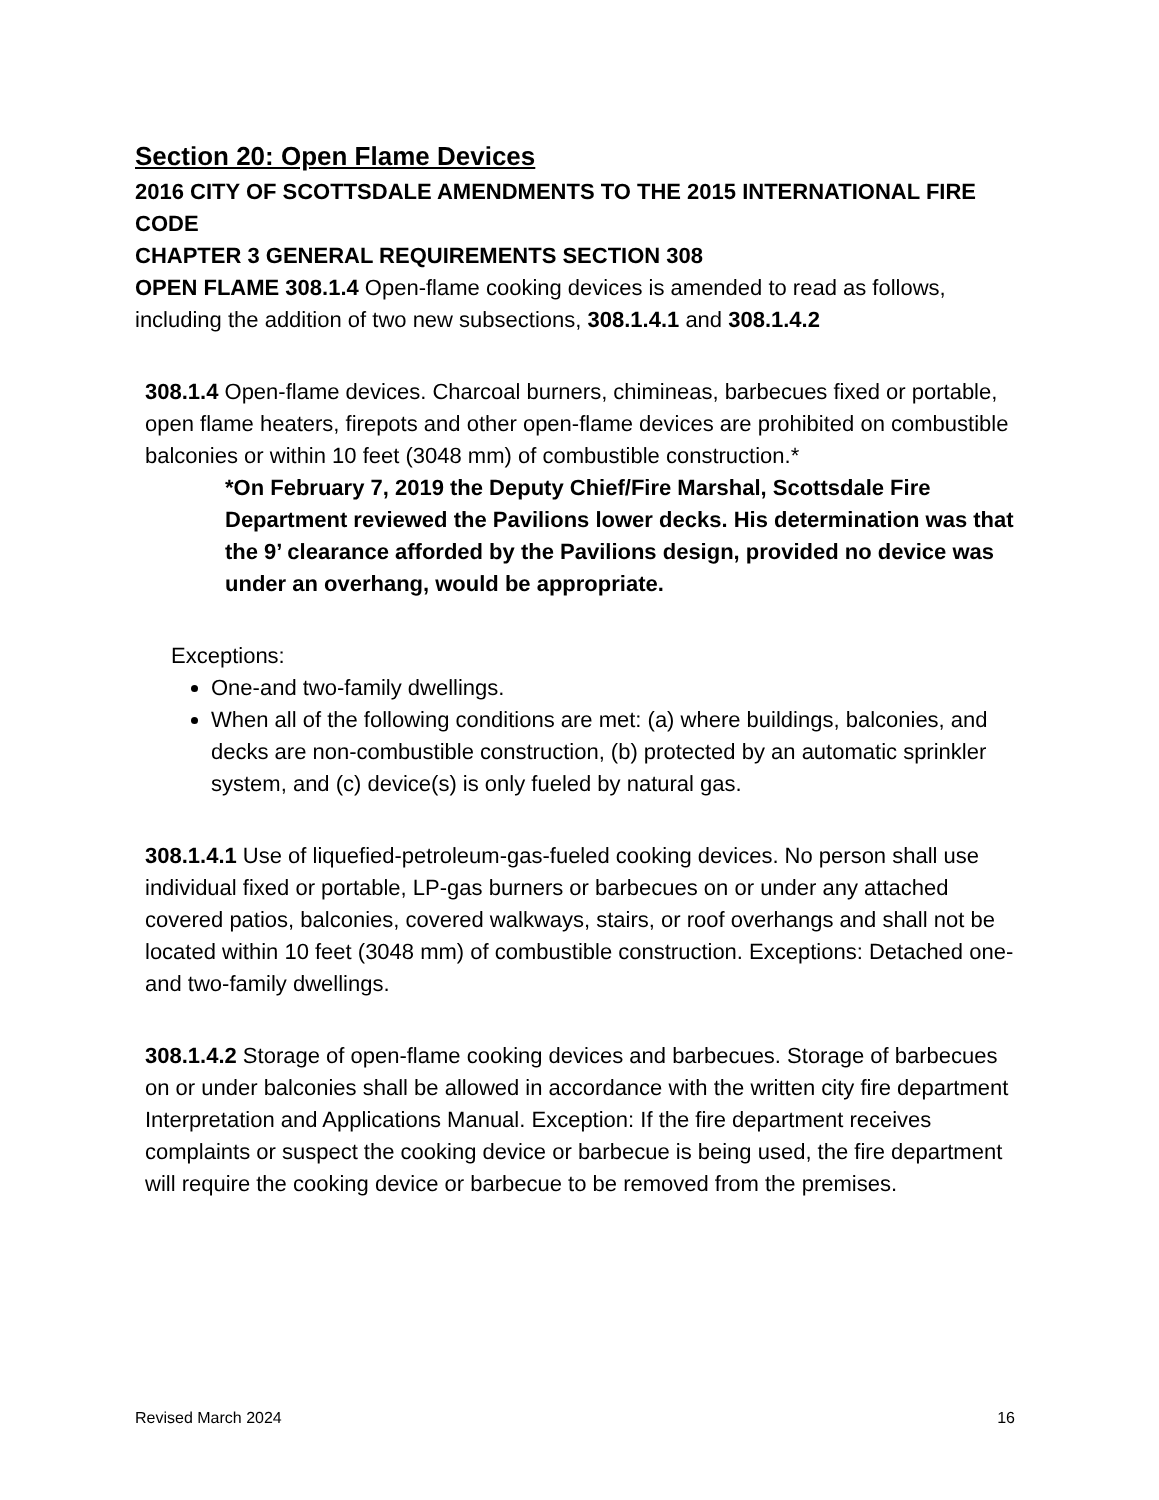Section 20: Open Flame Devices
2016 CITY OF SCOTTSDALE AMENDMENTS TO THE 2015 INTERNATIONAL FIRE CODE
CHAPTER 3 GENERAL REQUIREMENTS SECTION 308
OPEN FLAME 308.1.4 Open-flame cooking devices is amended to read as follows, including the addition of two new subsections, 308.1.4.1 and 308.1.4.2
308.1.4 Open-flame devices. Charcoal burners, chimineas, barbecues fixed or portable, open flame heaters, firepots and other open-flame devices are prohibited on combustible balconies or within 10 feet (3048 mm) of combustible construction.*
*On February 7, 2019 the Deputy Chief/Fire Marshal, Scottsdale Fire Department reviewed the Pavilions lower decks. His determination was that the 9’ clearance afforded by the Pavilions design, provided no device was under an overhang, would be appropriate.
Exceptions:
One-and two-family dwellings.
When all of the following conditions are met: (a) where buildings, balconies, and decks are non-combustible construction, (b) protected by an automatic sprinkler system, and (c) device(s) is only fueled by natural gas.
308.1.4.1 Use of liquefied-petroleum-gas-fueled cooking devices. No person shall use individual fixed or portable, LP-gas burners or barbecues on or under any attached covered patios, balconies, covered walkways, stairs, or roof overhangs and shall not be located within 10 feet (3048 mm) of combustible construction. Exceptions: Detached one-and two-family dwellings.
308.1.4.2 Storage of open-flame cooking devices and barbecues. Storage of barbecues on or under balconies shall be allowed in accordance with the written city fire department Interpretation and Applications Manual. Exception: If the fire department receives complaints or suspect the cooking device or barbecue is being used, the fire department will require the cooking device or barbecue to be removed from the premises.
Revised March 2024 16